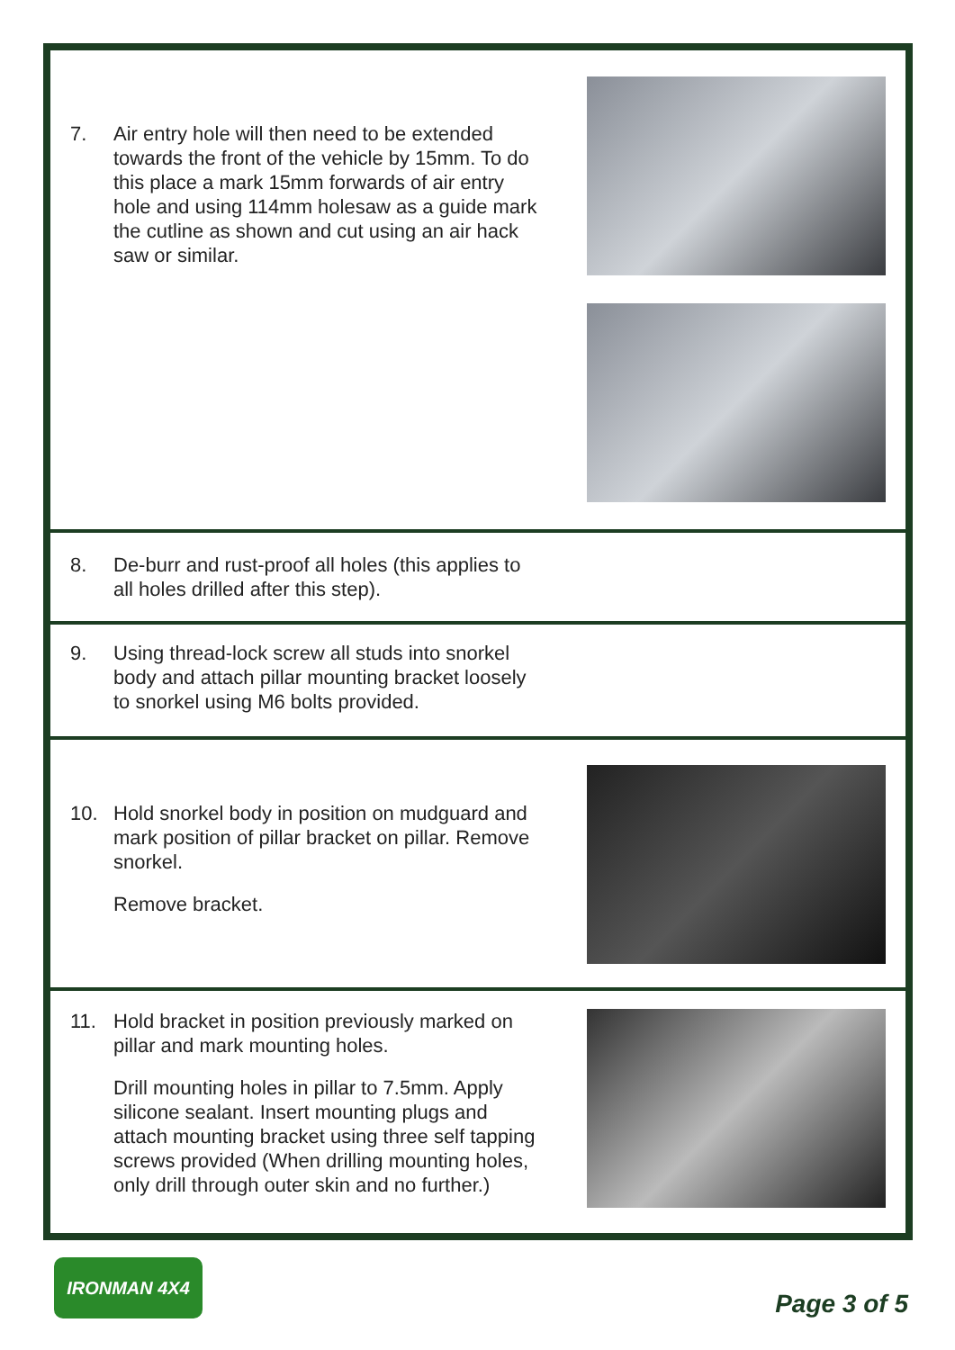7. Air entry hole will then need to be extended towards the front of the vehicle by 15mm. To do this place a mark 15mm forwards of air entry hole and using 114mm holesaw as a guide mark the cutline as shown and cut using an air hack saw or similar.
8. De-burr and rust-proof all holes (this applies to all holes drilled after this step).
9. Using thread-lock screw all studs into snorkel body and attach pillar mounting bracket loosely to snorkel using M6 bolts provided.
10. Hold snorkel body in position on mudguard and mark position of pillar bracket on pillar. Remove snorkel.
Remove bracket.
11. Hold bracket in position previously marked on pillar and mark mounting holes.
Drill mounting holes in pillar to 7.5mm. Apply silicone sealant. Insert mounting plugs and attach mounting bracket using three self tapping screws provided (When drilling mounting holes, only drill through outer skin and no further.)
IRONMAN 4X4
Page 3 of 5